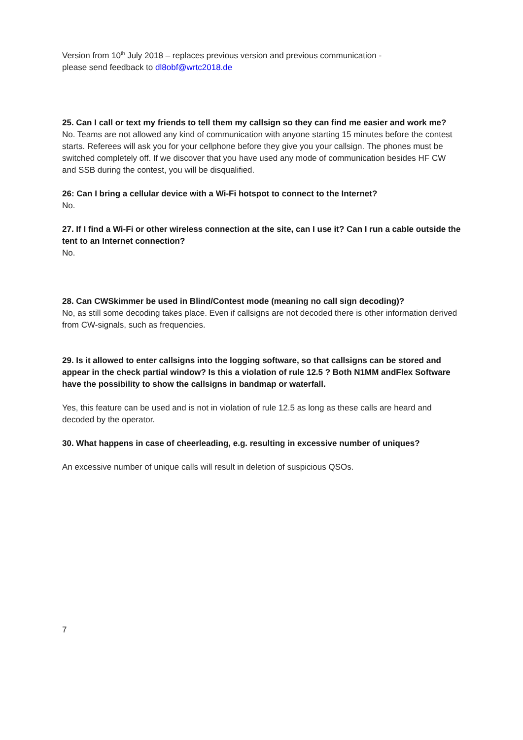Version from 10<sup>th</sup> July 2018 – replaces previous version and previous communication -
please send feedback to dl8obf@wrtc2018.de
25. Can I call or text my friends to tell them my callsign so they can find me easier and work me?
No. Teams are not allowed any kind of communication with anyone starting 15 minutes before the contest starts. Referees will ask you for your cellphone before they give you your callsign. The phones must be switched completely off. If we discover that you have used any mode of communication besides HF CW and SSB during the contest, you will be disqualified.
26: Can I bring a cellular device with a Wi-Fi hotspot to connect to the Internet?
No.
27. If I find a Wi-Fi or other wireless connection at the site, can I use it? Can I run a cable outside the tent to an Internet connection?
No.
28. Can CWSkimmer be used in Blind/Contest mode (meaning no call sign decoding)?
No, as still some decoding takes place. Even if callsigns are not decoded there is other information derived from CW-signals, such as frequencies.
29. Is it allowed to enter callsigns into the logging software, so that callsigns can be stored and appear in the check partial window? Is this a violation of rule 12.5 ? Both N1MM andFlex Software have the possibility to show the callsigns in bandmap or waterfall.
Yes, this feature can be used and is not in violation of rule 12.5 as long as these calls are heard and decoded by the operator.
30. What happens in case of cheerleading, e.g. resulting in excessive number of uniques?
An excessive number of unique calls will result in deletion of suspicious QSOs.
7